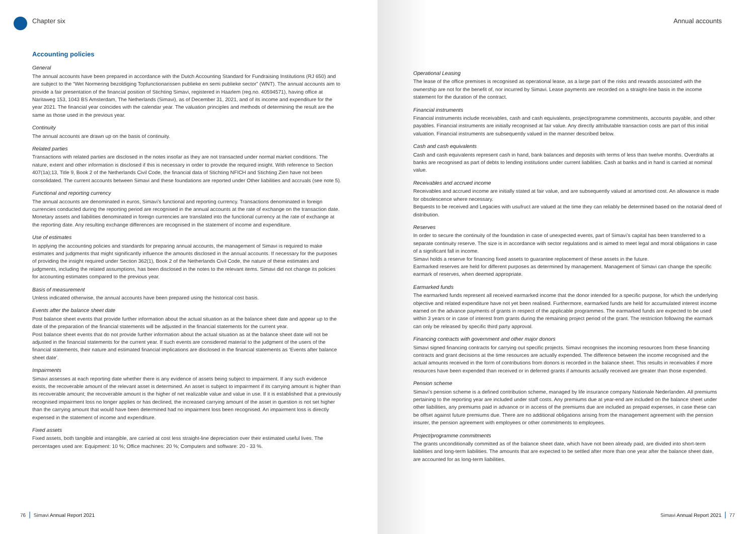Chapter six
Accounting policies
General
The annual accounts have been prepared in accordance with the Dutch Accounting Standard for Fundraising Institutions (RJ 650) and are subject to the “Wet Normering bezoldiging Topfunctionarissen publieke en semi publieke sector” (WNT). The annual accounts aim to provide a fair presentation of the financial position of Stichting Simavi, registered in Haarlem (reg.no. 40594571), having office at Naritaweg 153, 1043 BS Amsterdam, The Netherlands (Simavi), as of December 31, 2021, and of its income and expenditure for the year 2021. The financial year coincides with the calendar year. The valuation principles and methods of determining the result are the same as those used in the previous year.
Continuity
The annual accounts are drawn up on the basis of continuity.
Related parties
Transactions with related parties are disclosed in the notes insofar as they are not transacted under normal market conditions. The nature, extent and other information is disclosed if this is necessary in order to provide the required insight. With reference to Section 407(1a);13, Title 9, Book 2 of the Netherlands Civil Code, the financial data of Stichting NFICH and Stichting Zien have not been consolidated. The current accounts between Simavi and these foundations are reported under Other liabilities and accruals (see note 5).
Functional and reporting currency
The annual accounts are denominated in euros, Simavi’s functional and reporting currency. Transactions denominated in foreign currencies conducted during the reporting period are recognised in the annual accounts at the rate of exchange on the transaction date. Monetary assets and liabilities denominated in foreign currencies are translated into the functional currency at the rate of exchange at the reporting date. Any resulting exchange differences are recognised in the statement of income and expenditure.
Use of estimates
In applying the accounting policies and standards for preparing annual accounts, the management of Simavi is required to make estimates and judgments that might significantly influence the amounts disclosed in the annual accounts. If necessary for the purposes of providing the insight required under Section 362(1), Book 2 of the Netherlands Civil Code, the nature of these estimates and judgments, including the related assumptions, has been disclosed in the notes to the relevant items. Simavi did not change its policies for accounting estimates compared to the previous year.
Basis of measurement
Unless indicated otherwise, the annual accounts have been prepared using the historical cost basis.
Events after the balance sheet date
Post balance sheet events that provide further information about the actual situation as at the balance sheet date and appear up to the date of the preparation of the financial statements will be adjusted in the financial statements for the current year.
Post balance sheet events that do not provide further information about the actual situation as at the balance sheet date will not be adjusted in the financial statements for the current year. If such events are considered material to the judgment of the users of the financial statements, their nature and estimated financial implications are disclosed in the financial statements as ‘Events after balance sheet date’.
Impairments
Simavi assesses at each reporting date whether there is any evidence of assets being subject to impairment. If any such evidence exists, the recoverable amount of the relevant asset is determined. An asset is subject to impairment if its carrying amount is higher than its recoverable amount; the recoverable amount is the higher of net realizable value and value in use. If it is established that a previously recognised impairment loss no longer applies or has declined, the increased carrying amount of the asset in question is not set higher than the carrying amount that would have been determined had no impairment loss been recognised. An impairment loss is directly expensed in the statement of income and expenditure.
Fixed assets
Fixed assets, both tangible and intangible, are carried at cost less straight-line depreciation over their estimated useful lives. The percentages used are: Equipment: 10 %; Office machines: 20 %; Computers and software: 20 - 33 %.
76 | Simavi Annual Report 2021
Annual accounts
Operational Leasing
The lease of the office premises is recognised as operational lease, as a large part of the risks and rewards associated with the ownership are not for the benefit of, nor incurred by Simavi. Lease payments are recorded on a straight-line basis in the income statement for the duration of the contract.
Financial instruments
Financial instruments include receivables, cash and cash equivalents, project/programme commitments, accounts payable, and other payables. Financial instruments are initially recognised at fair value. Any directly attributable transaction costs are part of this initial valuation. Financial instruments are subsequently valued in the manner described below.
Cash and cash equivalents
Cash and cash equivalents represent cash in hand, bank balances and deposits with terms of less than twelve months. Overdrafts at banks are recognised as part of debts to lending institutions under current liabilities. Cash at banks and in hand is carried at nominal value.
Receivables and accrued income
Receivables and accrued income are initially stated at fair value, and are subsequently valued at amortised cost. An allowance is made for obsolescence where necessary.
Bequests to be received and Legacies with usufruct are valued at the time they can reliably be determined based on the notarial deed of distribution.
Reserves
In order to secure the continuity of the foundation in case of unexpected events, part of Simavi’s capital has been transferred to a separate continuity reserve. The size is in accordance with sector regulations and is aimed to meet legal and moral obligations in case of a significant fall in income.
Simavi holds a reserve for financing fixed assets to guarantee replacement of these assets in the future.
Earmarked reserves are held for different purposes as determined by management. Management of Simavi can change the specific earmark of reserves, when deemed appropriate.
Earmarked funds
The earmarked funds represent all received earmarked income that the donor intended for a specific purpose, for which the underlying objective and related expenditure have not yet been realised. Furthermore, earmarked funds are held for accumulated interest income earned on the advance payments of grants in respect of the applicable programmes. The earmarked funds are expected to be used within 3 years or in case of interest from grants during the remaining project period of the grant. The restriction following the earmark can only be released by specific third party approval.
Financing contracts with government and other major donors
Simavi signed financing contracts for carrying out specific projects. Simavi recognises the incoming resources from these financing contracts and grant decisions at the time resources are actually expended. The difference between the income recognised and the actual amounts received in the form of contributions from donors is recorded in the balance sheet. This results in receivables if more resources have been expended than received or in deferred grants if amounts actually received are greater than those expended.
Pension scheme
Simavi’s pension scheme is a defined contribution scheme, managed by life insurance company Nationale Nederlanden. All premiums pertaining to the reporting year are included under staff costs. Any premiums due at year-end are included on the balance sheet under other liabilities, any premiums paid in advance or in access of the premiums due are included as prepaid expenses, in case these can be offset against future premiums due. There are no additional obligations arising from the management agreement with the pension insurer, the pension agreement with employees or other commitments to employees.
Project/programme commitments
The grants unconditionally committed as of the balance sheet date, which have not been already paid, are divided into short-term liabilities and long-term liabilities. The amounts that are expected to be settled after more than one year after the balance sheet date, are accounted for as long-term liabilities.
Simavi Annual Report 2021 | 77